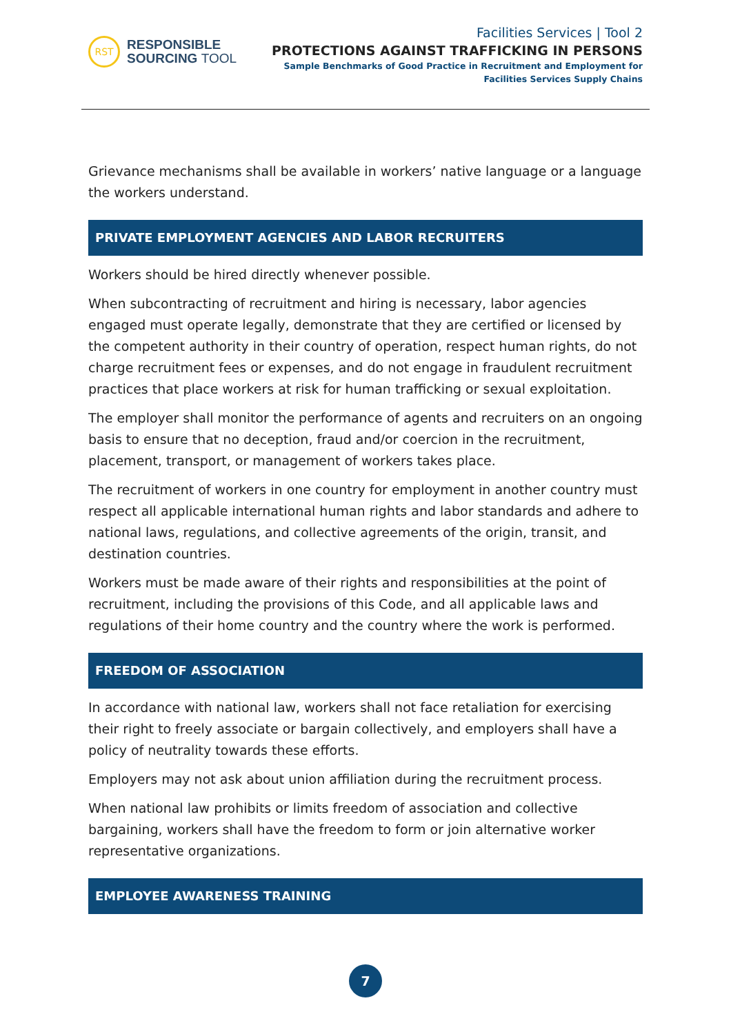RST
RESPONSIBLE
SOURCING TOOL
Facilities Services | Tool 2
PROTECTIONS AGAINST TRAFFICKING IN PERSONS
Sample Benchmarks of Good Practice in Recruitment and Employment for
Facilities Services Supply Chains
Grievance mechanisms shall be available in workers’ native language or a language the workers understand.
PRIVATE EMPLOYMENT AGENCIES AND LABOR RECRUITERS
Workers should be hired directly whenever possible.
When subcontracting of recruitment and hiring is necessary, labor agencies engaged must operate legally, demonstrate that they are certified or licensed by the competent authority in their country of operation, respect human rights, do not charge recruitment fees or expenses, and do not engage in fraudulent recruitment practices that place workers at risk for human trafficking or sexual exploitation.
The employer shall monitor the performance of agents and recruiters on an ongoing basis to ensure that no deception, fraud and/or coercion in the recruitment, placement, transport, or management of workers takes place.
The recruitment of workers in one country for employment in another country must respect all applicable international human rights and labor standards and adhere to national laws, regulations, and collective agreements of the origin, transit, and destination countries.
Workers must be made aware of their rights and responsibilities at the point of recruitment, including the provisions of this Code, and all applicable laws and regulations of their home country and the country where the work is performed.
FREEDOM OF ASSOCIATION
In accordance with national law, workers shall not face retaliation for exercising their right to freely associate or bargain collectively, and employers shall have a policy of neutrality towards these efforts.
Employers may not ask about union affiliation during the recruitment process.
When national law prohibits or limits freedom of association and collective bargaining, workers shall have the freedom to form or join alternative worker representative organizations.
EMPLOYEE AWARENESS TRAINING
7